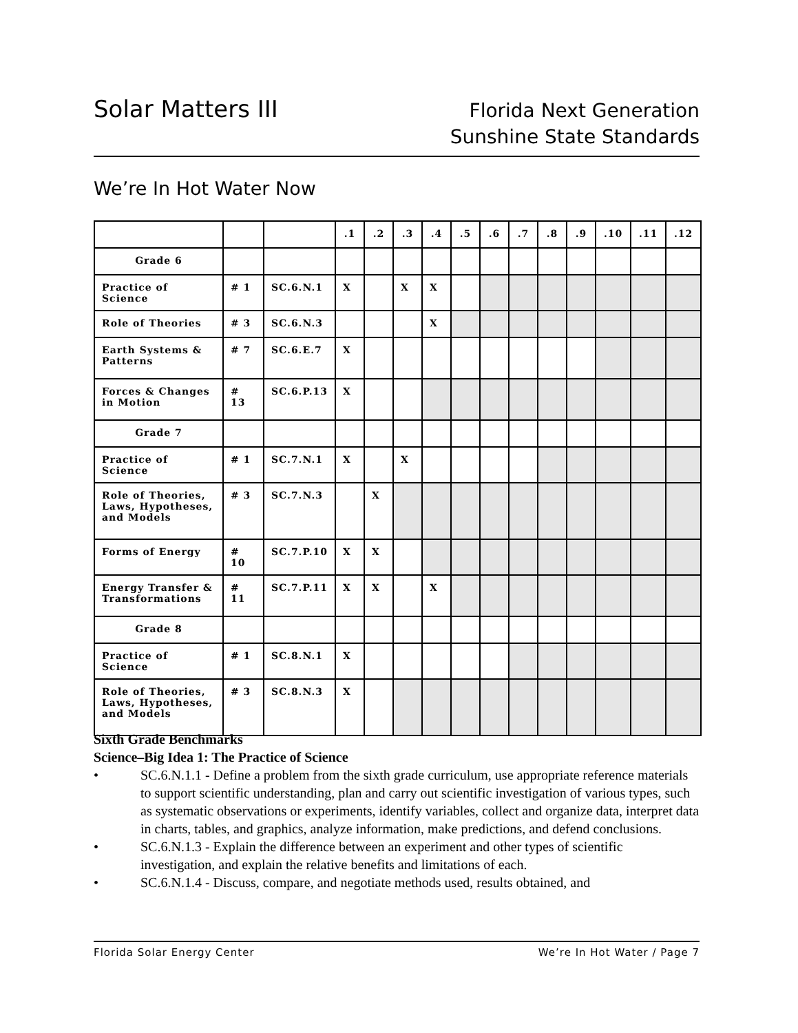Solar Matters III
Florida Next Generation
Sunshine State Standards
We’re In Hot Water Now
| | | | .1 | .2 | .3 | .4 | .5 | .6 | .7 | .8 | .9 | .10 | .11 | .12 |
| Grade 6 | | | | | | | | | | | | | | |
| Practice of Science | # 1 | SC.6.N.1 | X | | X | X | | | | | | | | |
| Role of Theories | # 3 | SC.6.N.3 | | | | X | | | | | | | | |
| Earth Systems & Patterns | # 7 | SC.6.E.7 | X | | | | | | | | | | | |
| Forces & Changes in Motion | # 13 | SC.6.P.13 | X | | | | | | | | | | | |
| Grade 7 | | | | | | | | | | | | | | |
| Practice of Science | # 1 | SC.7.N.1 | X | | X | | | | | | | | | |
| Role of Theories, Laws, Hypotheses, and Models | # 3 | SC.7.N.3 | | X | | | | | | | | | | |
| Forms of Energy | # 10 | SC.7.P.10 | X | X | | | | | | | | | | |
| Energy Transfer & Transformations | # 11 | SC.7.P.11 | X | X | | X | | | | | | | | |
| Grade 8 | | | | | | | | | | | | | | |
| Practice of Science | # 1 | SC.8.N.1 | X | | | | | | | | | | | |
| Role of Theories, Laws, Hypotheses, and Models | # 3 | SC.8.N.3 | X | | | | | | | | | | | |
Sixth Grade Benchmarks
Science–Big Idea 1: The Practice of Science
• SC.6.N.1.1 - Define a problem from the sixth grade curriculum, use appropriate reference materials to support scientific understanding, plan and carry out scientific investigation of various types, such as systematic observations or experiments, identify variables, collect and organize data, interpret data in charts, tables, and graphics, analyze information, make predictions, and defend conclusions.
• SC.6.N.1.3 - Explain the difference between an experiment and other types of scientific investigation, and explain the relative benefits and limitations of each.
• SC.6.N.1.4 - Discuss, compare, and negotiate methods used, results obtained, and
We’re In Hot Water / Page 7 Florida Solar Energy Center